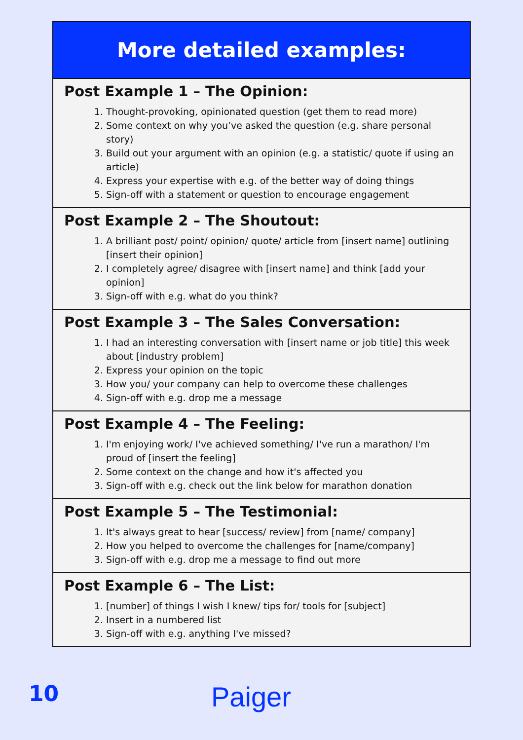More detailed examples:
Post Example 1 – The Opinion:
1. Thought-provoking, opinionated question (get them to read more)
2. Some context on why you’ve asked the question (e.g. share personal story)
3. Build out your argument with an opinion (e.g. a statistic/ quote if using an article)
4. Express your expertise with e.g. of the better way of doing things
5. Sign-off with a statement or question to encourage engagement
Post Example 2 – The Shoutout:
1. A brilliant post/ point/ opinion/ quote/ article from [insert name] outlining [insert their opinion]
2. I completely agree/ disagree with [insert name] and think [add your opinion]
3. Sign-off with e.g. what do you think?
Post Example 3 – The Sales Conversation:
1. I had an interesting conversation with [insert name or job title] this week about [industry problem]
2. Express your opinion on the topic
3. How you/ your company can help to overcome these challenges
4. Sign-off with e.g. drop me a message
Post Example 4 – The Feeling:
1. I'm enjoying work/ I've achieved something/ I've run a marathon/ I'm proud of [insert the feeling]
2. Some context on the change and how it's affected you
3. Sign-off with e.g. check out the link below for marathon donation
Post Example 5 – The Testimonial:
1. It's always great to hear [success/ review] from [name/ company]
2. How you helped to overcome the challenges for [name/company]
3. Sign-off with e.g. drop me a message to find out more
Post Example 6 – The List:
1. [number] of things I wish I knew/ tips for/ tools for [subject]
2. Insert in a numbered list
3. Sign-off with e.g. anything I've missed?
10 Paiger